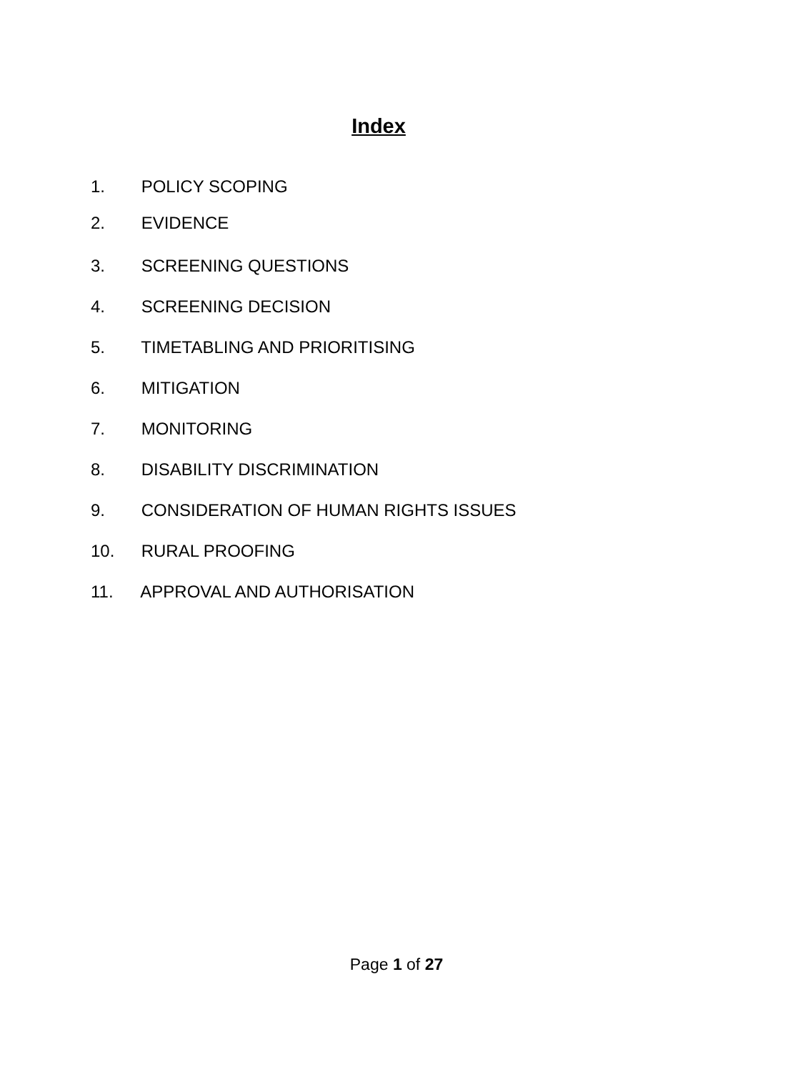Index
1. POLICY SCOPING
2. EVIDENCE
3. SCREENING QUESTIONS
4. SCREENING DECISION
5. TIMETABLING AND PRIORITISING
6. MITIGATION
7. MONITORING
8. DISABILITY DISCRIMINATION
9. CONSIDERATION OF HUMAN RIGHTS ISSUES
10. RURAL PROOFING
11. APPROVAL AND AUTHORISATION
Page 1 of 27